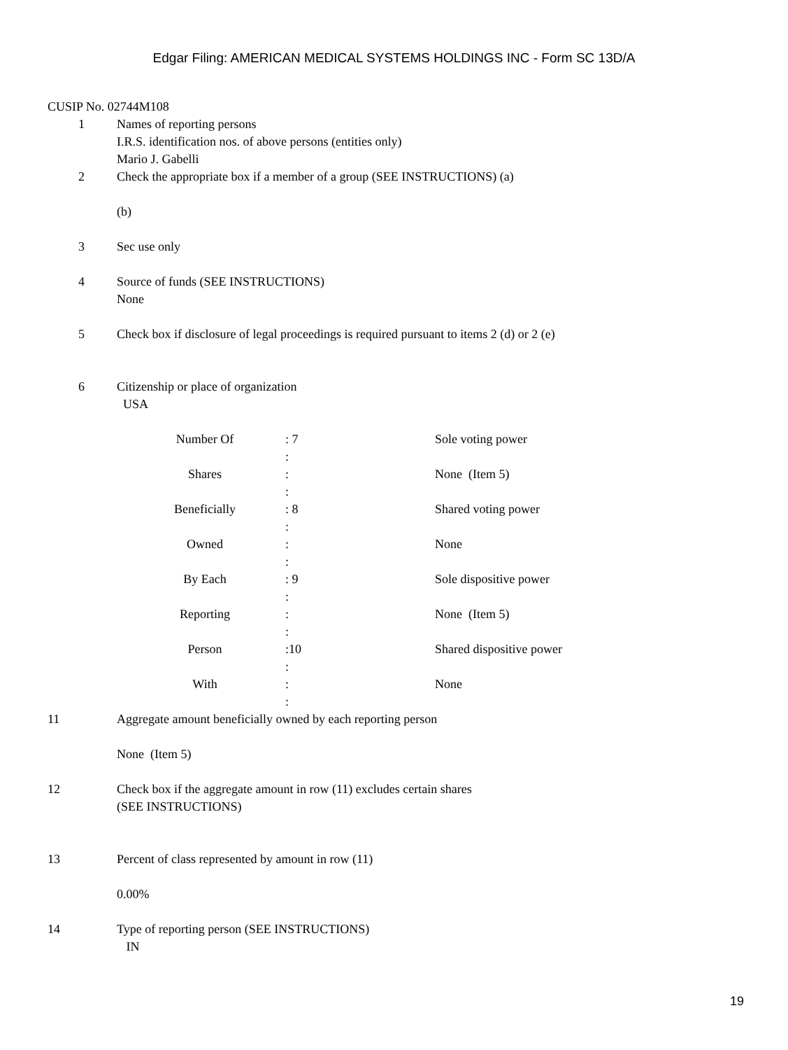Edgar Filing: AMERICAN MEDICAL SYSTEMS HOLDINGS INC - Form SC 13D/A
CUSIP No. 02744M108
1 Names of reporting persons
I.R.S. identification nos. of above persons (entities only)
Mario J. Gabelli
2 Check the appropriate box if a member of a group (SEE INSTRUCTIONS) (a)
(b)
3 Sec use only
4 Source of funds (SEE INSTRUCTIONS)
None
5 Check box if disclosure of legal proceedings is required pursuant to items 2 (d) or 2 (e)
6 Citizenship or place of organization
USA
| Number Of | : 7 : | Sole voting power |
| Shares | : : | None (Item 5) |
| Beneficially | : 8 : | Shared voting power |
| Owned | : : | None |
| By Each | : 9 : | Sole dispositive power |
| Reporting | : : | None (Item 5) |
| Person | :10 : | Shared dispositive power |
| With | : : | None |
11 Aggregate amount beneficially owned by each reporting person
None (Item 5)
12 Check box if the aggregate amount in row (11) excludes certain shares
(SEE INSTRUCTIONS)
13 Percent of class represented by amount in row (11)
0.00%
14 Type of reporting person (SEE INSTRUCTIONS)
IN
19